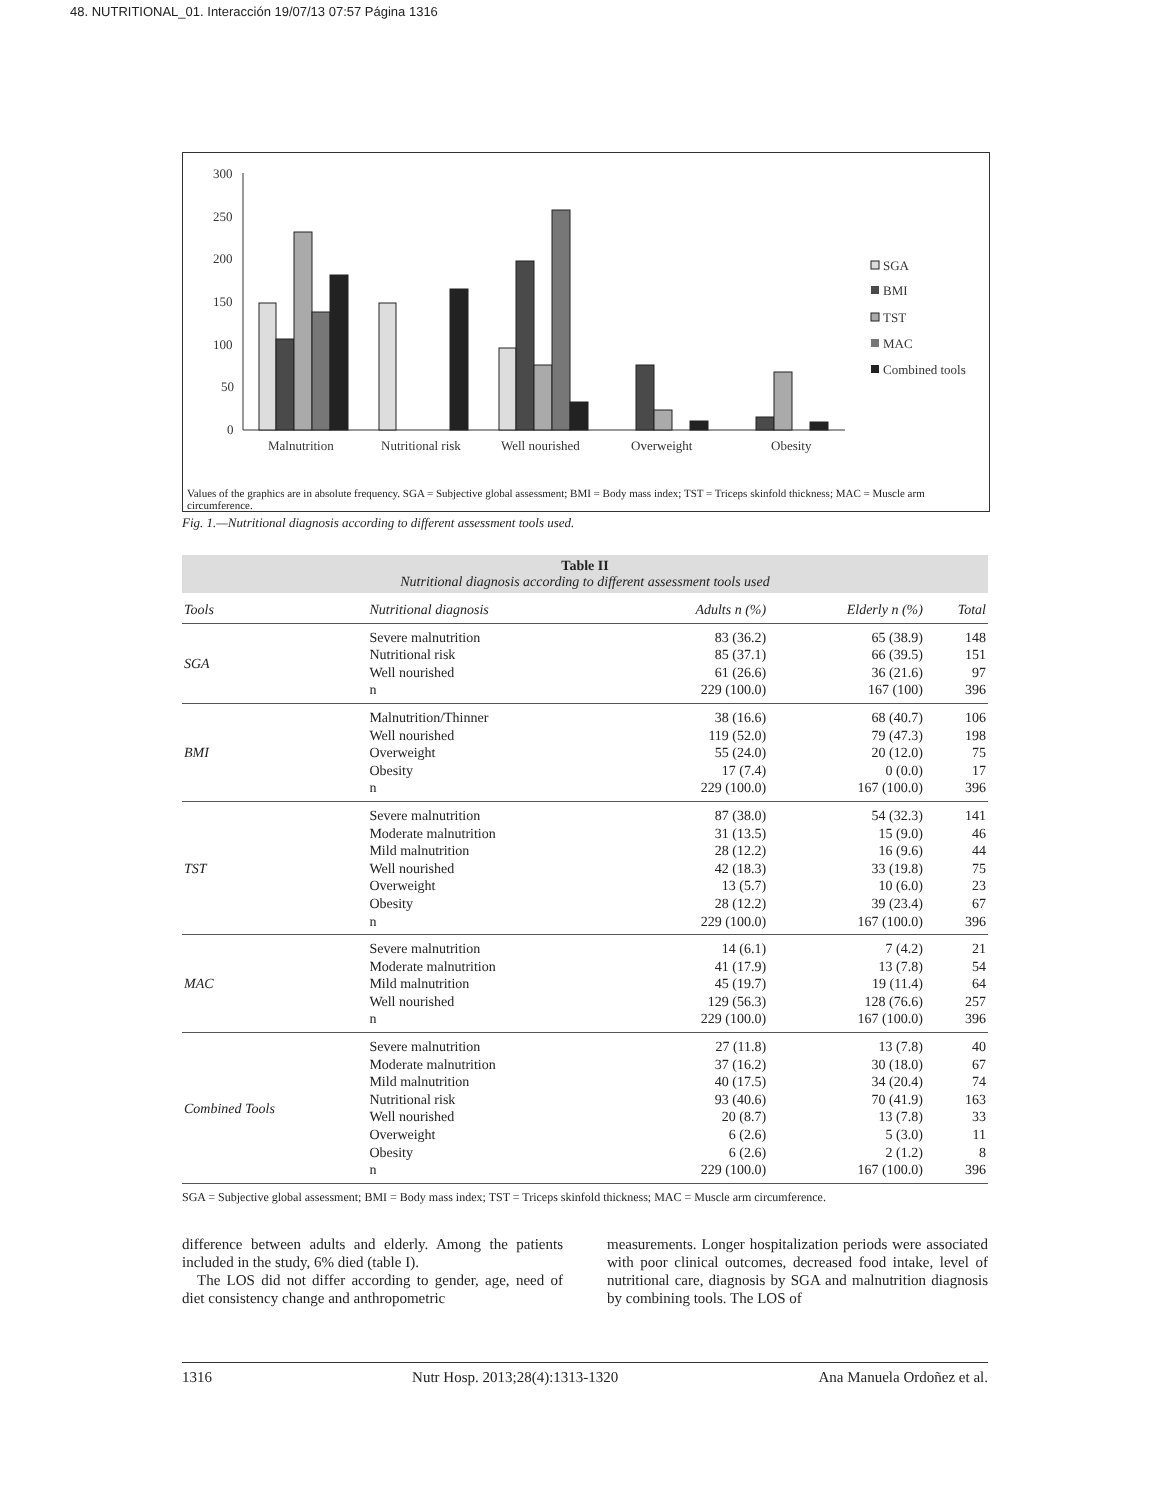48. NUTRITIONAL_01. Interacción 19/07/13 07:57 Página 1316
300
250
200
150
100
50
0
Malnutrition
Nutritional risk
Well nourished
Overweight
Obesity
SGA
BMI
TST
MAC
Combined tools
Values of the graphics are in absolute frequency. SGA = Subjective global assessment; BMI = Body mass index; TST = Triceps skinfold thickness; MAC = Muscle arm circumference.
Fig. 1.—Nutritional diagnosis according to different assessment tools used.
Table II
Nutritional diagnosis according to different assessment tools used
| Tools | Nutritional diagnosis | Adults n (%) | Elderly n (%) | Total |
| SGA | Severe malnutrition Nutritional risk Well nourished n | 83 (36.2) 85 (37.1) 61 (26.6) 229 (100.0) | 65 (38.9) 66 (39.5) 36 (21.6) 167 (100) | 148 151 97 396 |
| BMI | Malnutrition/Thinner Well nourished Overweight Obesity n | 38 (16.6) 119 (52.0) 55 (24.0) 17 (7.4) 229 (100.0) | 68 (40.7) 79 (47.3) 20 (12.0) 0 (0.0) 167 (100.0) | 106 198 75 17 396 |
| TST | Severe malnutrition Moderate malnutrition Mild malnutrition Well nourished Overweight Obesity n | 87 (38.0) 31 (13.5) 28 (12.2) 42 (18.3) 13 (5.7) 28 (12.2) 229 (100.0) | 54 (32.3) 15 (9.0) 16 (9.6) 33 (19.8) 10 (6.0) 39 (23.4) 167 (100.0) | 141 46 44 75 23 67 396 |
| MAC | Severe malnutrition Moderate malnutrition Mild malnutrition Well nourished n | 14 (6.1) 41 (17.9) 45 (19.7) 129 (56.3) 229 (100.0) | 7 (4.2) 13 (7.8) 19 (11.4) 128 (76.6) 167 (100.0) | 21 54 64 257 396 |
| Combined Tools | Severe malnutrition Moderate malnutrition Mild malnutrition Nutritional risk Well nourished Overweight Obesity n | 27 (11.8) 37 (16.2) 40 (17.5) 93 (40.6) 20 (8.7) 6 (2.6) 6 (2.6) 229 (100.0) | 13 (7.8) 30 (18.0) 34 (20.4) 70 (41.9) 13 (7.8) 5 (3.0) 2 (1.2) 167 (100.0) | 40 67 74 163 33 11 8 396 |
SGA = Subjective global assessment; BMI = Body mass index; TST = Triceps skinfold thickness; MAC = Muscle arm circumference.
difference between adults and elderly. Among the patients included in the study, 6% died (table I).
The LOS did not differ according to gender, age, need of diet consistency change and anthropometric
measurements. Longer hospitalization periods were associated with poor clinical outcomes, decreased food intake, level of nutritional care, diagnosis by SGA and malnutrition diagnosis by combining tools. The LOS of
1316 Nutr Hosp. 2013;28(4):1313-1320 Ana Manuela Ordoñez et al.